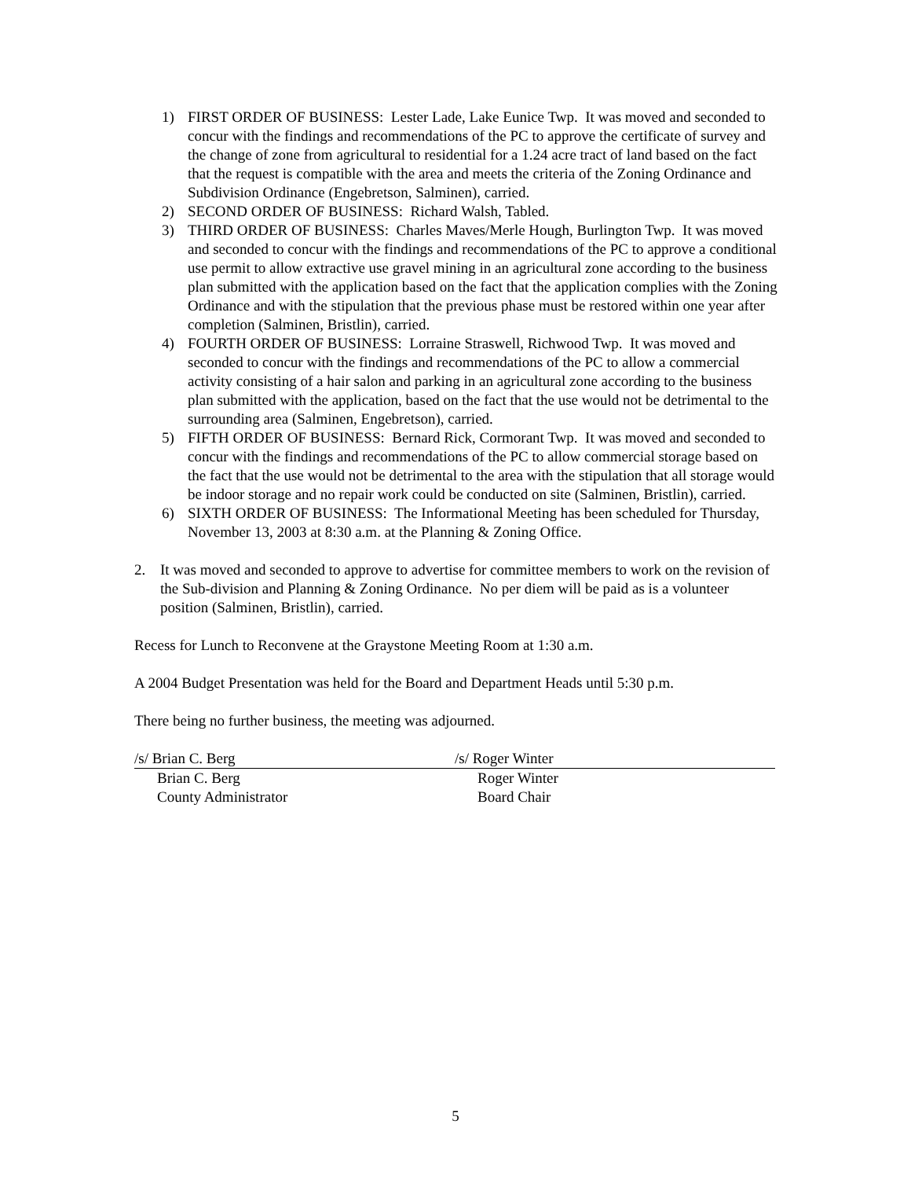1) FIRST ORDER OF BUSINESS: Lester Lade, Lake Eunice Twp. It was moved and seconded to concur with the findings and recommendations of the PC to approve the certificate of survey and the change of zone from agricultural to residential for a 1.24 acre tract of land based on the fact that the request is compatible with the area and meets the criteria of the Zoning Ordinance and Subdivision Ordinance (Engebretson, Salminen), carried.
2) SECOND ORDER OF BUSINESS: Richard Walsh, Tabled.
3) THIRD ORDER OF BUSINESS: Charles Maves/Merle Hough, Burlington Twp. It was moved and seconded to concur with the findings and recommendations of the PC to approve a conditional use permit to allow extractive use gravel mining in an agricultural zone according to the business plan submitted with the application based on the fact that the application complies with the Zoning Ordinance and with the stipulation that the previous phase must be restored within one year after completion (Salminen, Bristlin), carried.
4) FOURTH ORDER OF BUSINESS: Lorraine Straswell, Richwood Twp. It was moved and seconded to concur with the findings and recommendations of the PC to allow a commercial activity consisting of a hair salon and parking in an agricultural zone according to the business plan submitted with the application, based on the fact that the use would not be detrimental to the surrounding area (Salminen, Engebretson), carried.
5) FIFTH ORDER OF BUSINESS: Bernard Rick, Cormorant Twp. It was moved and seconded to concur with the findings and recommendations of the PC to allow commercial storage based on the fact that the use would not be detrimental to the area with the stipulation that all storage would be indoor storage and no repair work could be conducted on site (Salminen, Bristlin), carried.
6) SIXTH ORDER OF BUSINESS: The Informational Meeting has been scheduled for Thursday, November 13, 2003 at 8:30 a.m. at the Planning & Zoning Office.
2. It was moved and seconded to approve to advertise for committee members to work on the revision of the Sub-division and Planning & Zoning Ordinance. No per diem will be paid as is a volunteer position (Salminen, Bristlin), carried.
Recess for Lunch to Reconvene at the Graystone Meeting Room at 1:30 a.m.
A 2004 Budget Presentation was held for the Board and Department Heads until 5:30 p.m.
There being no further business, the meeting was adjourned.
/s/ Brian C. Berg
Brian C. Berg
County Administrator
/s/ Roger Winter
Roger Winter
Board Chair
5